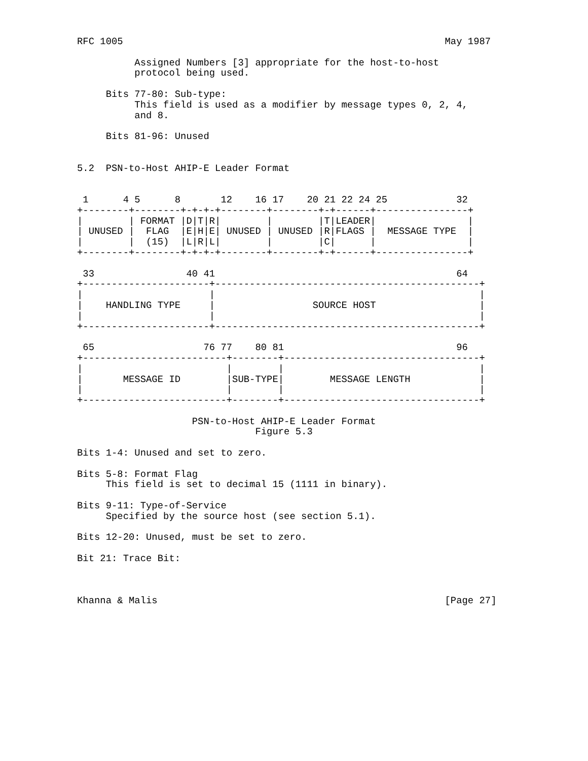RFC 1005                                                        May 1987

          Assigned Numbers [3] appropriate for the host-to-host
          protocol being used.

     Bits 77-80: Sub-type:
          This field is used as a modifier by message types 0, 2, 4,
          and 8.

     Bits 81-96: Unused


5.2  PSN-to-Host AHIP-E Leader Format


 1      4 5      8       12    16 17    20 21 22 24 25            32
+--------+--------+-+-+-+--------+--------+-+------+----------------+
|        | FORMAT |D|T|R|        |        |T|LEADER|                |
| UNUSED |  FLAG  |E|H|E| UNUSED | UNUSED |R|FLAGS |  MESSAGE TYPE  |
|        |  (15)  |L|R|L|        |        |C|      |                |
+--------+--------+-+-+-+--------+--------+-+------+----------------+

 33                40 41                                          64
+----------------------+----------------------------------------------+
|                      |                                              |
|    HANDLING TYPE     |                 SOURCE HOST                  |
|                      |                                              |
+----------------------+----------------------------------------------+

 65                   76 77    80 81                              96
+-------------------------+--------+----------------------------------+
|                         |        |                                  |
|       MESSAGE ID        |SUB-TYPE|        MESSAGE LENGTH            |
|                         |        |                                  |
+-------------------------+--------+----------------------------------+

                    PSN-to-Host AHIP-E Leader Format
                               Figure 5.3

Bits 1-4: Unused and set to zero.

Bits 5-8: Format Flag
     This field is set to decimal 15 (1111 in binary).

Bits 9-11: Type-of-Service
     Specified by the source host (see section 5.1).

Bits 12-20: Unused, must be set to zero.

Bit 21: Trace Bit:



Khanna & Malis                                                  [Page 27]